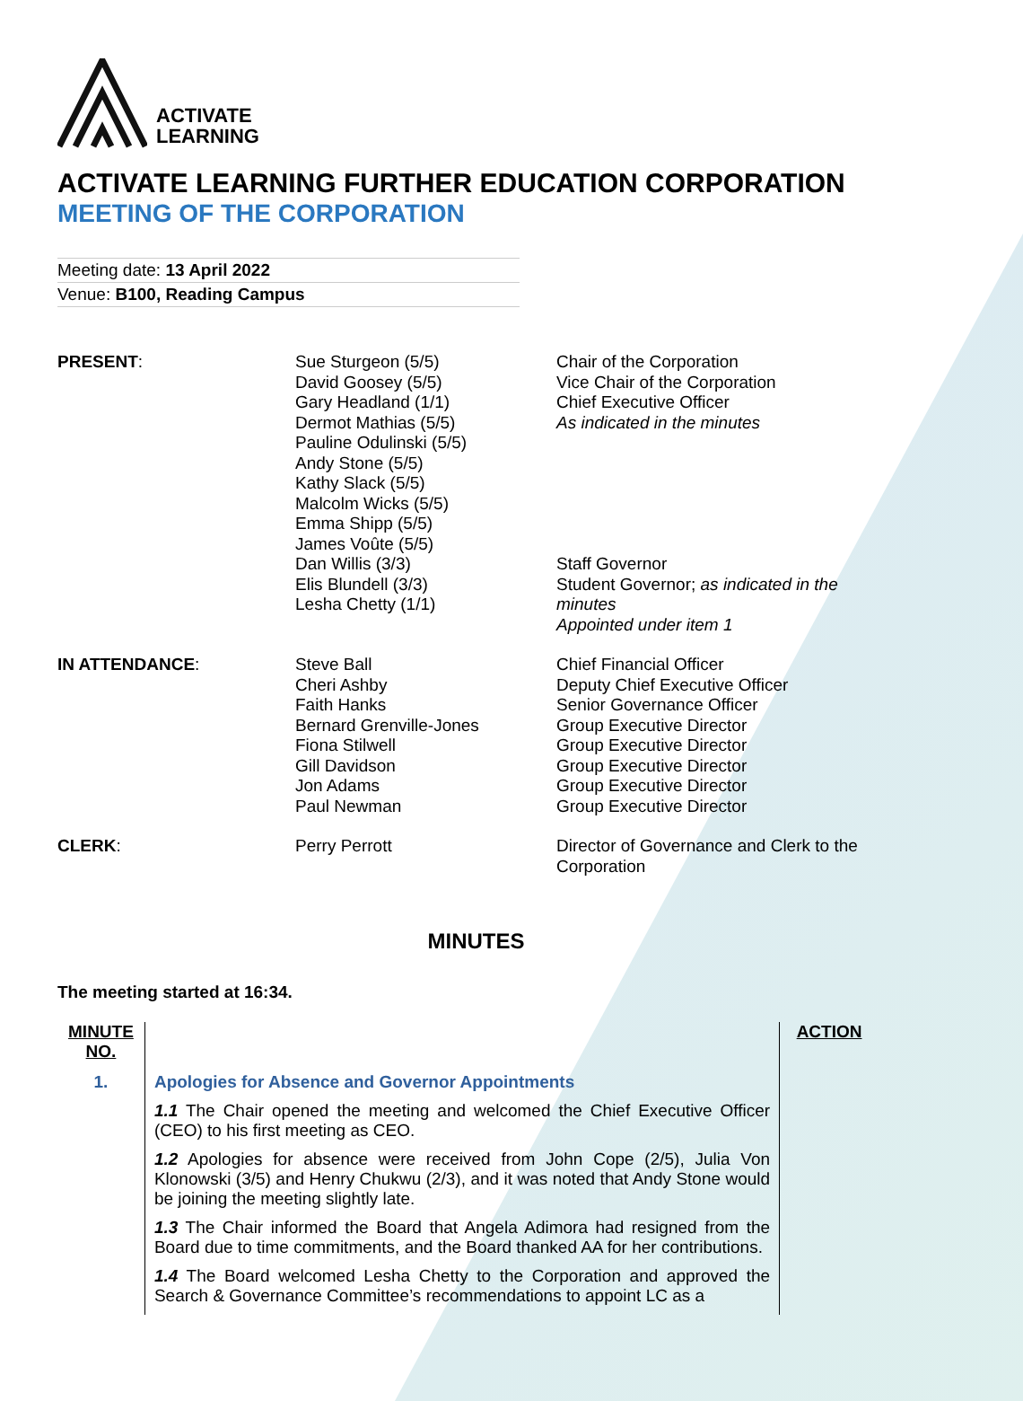ACTIVATE
LEARNING
ACTIVATE LEARNING FURTHER EDUCATION CORPORATION
MEETING OF THE CORPORATION
Meeting date: 13 April 2022
Venue: B100, Reading Campus
| PRESENT : | Sue Sturgeon (5/5) David Goosey (5/5) Gary Headland (1/1) Dermot Mathias (5/5) Pauline Odulinski (5/5) Andy Stone (5/5) Kathy Slack (5/5) Malcolm Wicks (5/5) Emma Shipp (5/5) James Voûte (5/5) Dan Willis (3/3) Elis Blundell (3/3) Lesha Chetty (1/1) | Chair of the Corporation Vice Chair of the Corporation Chief Executive Officer As indicated in the minutes Staff Governor Student Governor; as indicated in the minutes Appointed under item 1 |
| IN ATTENDANCE : | Steve Ball Cheri Ashby Faith Hanks Bernard Grenville-Jones Fiona Stilwell Gill Davidson Jon Adams Paul Newman | Chief Financial Officer Deputy Chief Executive Officer Senior Governance Officer Group Executive Director Group Executive Director Group Executive Director Group Executive Director Group Executive Director |
| CLERK : | Perry Perrott | Director of Governance and Clerk to the Corporation |
MINUTES
The meeting started at 16:34.
| MINUTE NO. | | ACTION |
| 1. | Apologies for Absence and Governor Appointments 1.1 The Chair opened the meeting and welcomed the Chief Executive Officer (CEO) to his first meeting as CEO. 1.2 Apologies for absence were received from John Cope (2/5), Julia Von Klonowski (3/5) and Henry Chukwu (2/3), and it was noted that Andy Stone would be joining the meeting slightly late. 1.3 The Chair informed the Board that Angela Adimora had resigned from the Board due to time commitments, and the Board thanked AA for her contributions. 1.4 The Board welcomed Lesha Chetty to the Corporation and approved the Search & Governance Committee’s recommendations to appoint LC as a | |